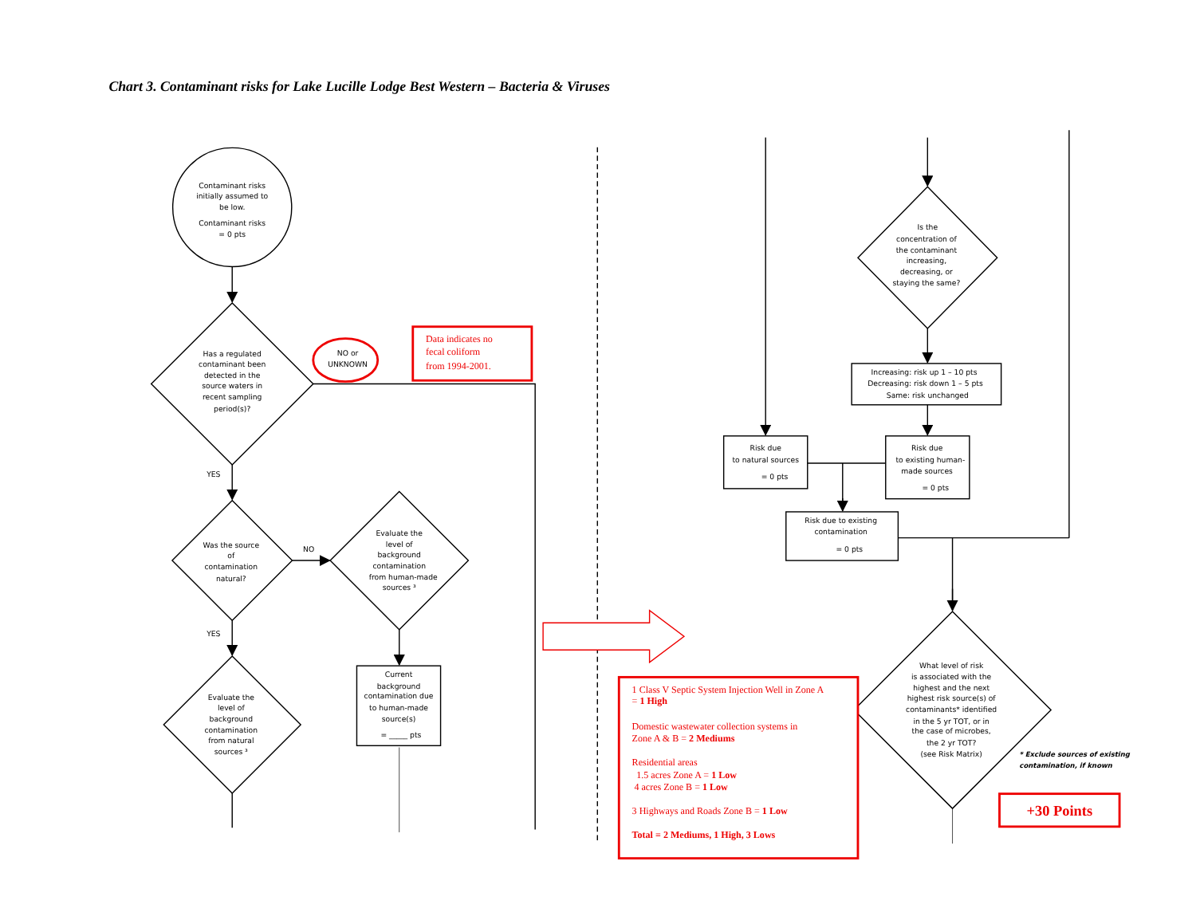Chart 3. Contaminant risks for Lake Lucille Lodge Best Western – Bacteria & Viruses
Contaminant risks
initially assumed to
be low.
Contaminant risks
= 0 pts
Has a regulated
contaminant been
detected in the
source waters in
recent sampling
period(s)?
NO or
UNKNOWN
Data indicates no
fecal coliform
from 1994-2001.
YES
Was the source
of
contamination
natural?
NO
Evaluate the
level of
background
contamination
from human-made
sources ³
Current
background
contamination due
to human-made
source(s)
= _____ pts
YES
Evaluate the
level of
background
contamination
from natural
sources ³
Is the
concentration of
the contaminant
increasing,
decreasing, or
staying the same?
Increasing: risk up 1 – 10 pts
Decreasing: risk down 1 – 5 pts
Same: risk unchanged
Risk due
to natural sources
= 0 pts
Risk due
to existing human-
made sources
= 0 pts
Risk due to existing
contamination
= 0 pts
What level of risk
is associated with the
highest and the next
highest risk source(s) of
contaminants* identified
in the 5 yr TOT, or in
the case of microbes,
the 2 yr TOT?
(see Risk Matrix)
* Exclude sources of existing
contamination, if known
1 Class V Septic System Injection Well in Zone A
= 1 High
Domestic wastewater collection systems in
Zone A & B = 2 Mediums
Residential areas
1.5 acres Zone A = 1 Low
4 acres Zone B = 1 Low
3 Highways and Roads Zone B = 1 Low
Total = 2 Mediums, 1 High, 3 Lows
+30 Points